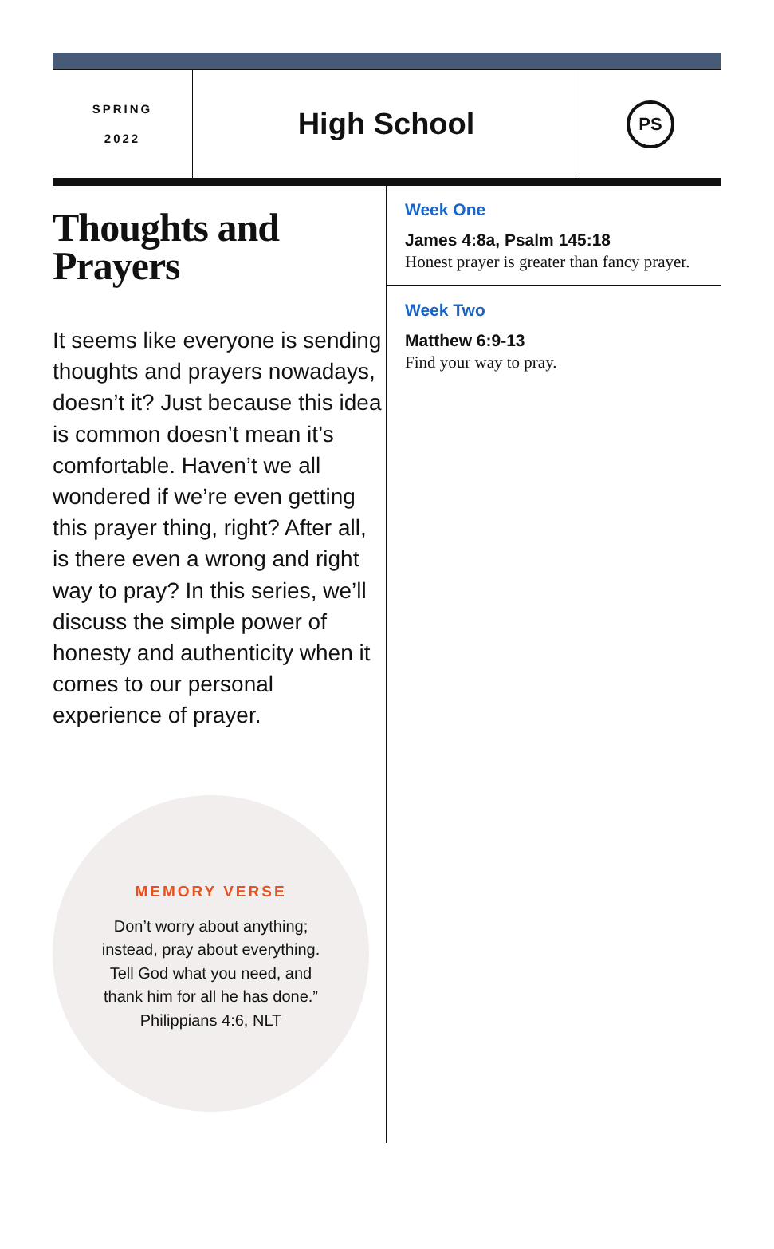SPRING
2022
High School
PS
Thoughts and Prayers
It seems like everyone is sending thoughts and prayers nowadays, doesn’t it? Just because this idea is common doesn’t mean it’s comfortable. Haven’t we all wondered if we’re even getting this prayer thing, right? After all, is there even a wrong and right way to pray? In this series, we’ll discuss the simple power of honesty and authenticity when it comes to our personal experience of prayer.
MEMORY VERSE
Don’t worry about anything;
instead, pray about everything.
Tell God what you need, and
thank him for all he has done.”
Philippians 4:6, NLT
Week One
James 4:8a, Psalm 145:18
Honest prayer is greater than fancy prayer.
Week Two
Matthew 6:9-13
Find your way to pray.